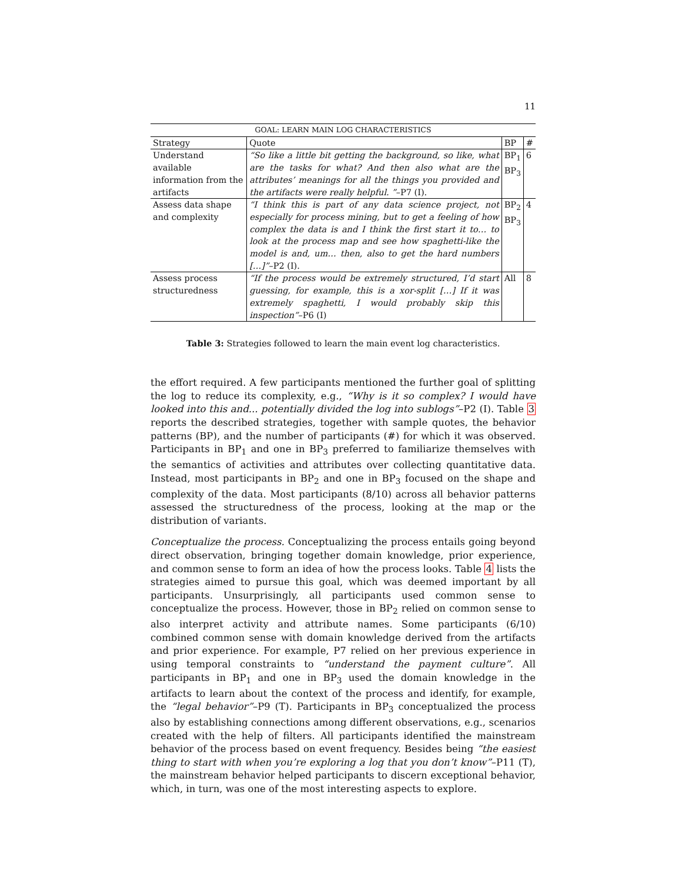11
| GOAL: LEARN MAIN LOG CHARACTERISTICS | | | |
| --- | --- | --- | --- |
| Strategy | Quote | BP | # |
| Understand available information from the artifacts | “So like a little bit getting the background, so like, what are the tasks for what? And then also what are the attributes’ meanings for all the things you provided and the artifacts were really helpful. ” –P7 (I). | BP<sub>1</sub> BP<sub>3</sub> | 6 |
| Assess data shape and complexity | “I think this is part of any data science project, not especially for process mining, but to get a feeling of how complex the data is and I think the first start it to… to look at the process map and see how spaghetti-like the model is and, um… then, also to get the hard numbers […]” –P2 (I). | BP<sub>2</sub> BP<sub>3</sub> | 4 |
| Assess process structuredness | “If the process would be extremely structured, I’d start guessing, for example, this is a xor-split […] If it was extremely spaghetti, I would probably skip this inspection” –P6 (I) | All | 8 |
Table 3: Strategies followed to learn the main event log characteristics.
the effort required. A few participants mentioned the further goal of splitting the log to reduce its complexity, e.g., “Why is it so complex? I would have looked into this and... potentially divided the log into sublogs”–P2 (I). Table 3 reports the described strategies, together with sample quotes, the behavior patterns (BP), and the number of participants (#) for which it was observed. Participants in BP<sub>1</sub> and one in BP<sub>3</sub> preferred to familiarize themselves with the semantics of activities and attributes over collecting quantitative data. Instead, most participants in BP<sub>2</sub> and one in BP<sub>3</sub> focused on the shape and complexity of the data. Most participants (8/10) across all behavior patterns assessed the structuredness of the process, looking at the map or the distribution of variants.
Conceptualize the process. Conceptualizing the process entails going beyond direct observation, bringing together domain knowledge, prior experience, and common sense to form an idea of how the process looks. Table 4 lists the strategies aimed to pursue this goal, which was deemed important by all participants. Unsurprisingly, all participants used common sense to conceptualize the process. However, those in BP<sub>2</sub> relied on common sense to also interpret activity and attribute names. Some participants (6/10) combined common sense with domain knowledge derived from the artifacts and prior experience. For example, P7 relied on her previous experience in using temporal constraints to “understand the payment culture”. All participants in BP<sub>1</sub> and one in BP<sub>3</sub> used the domain knowledge in the artifacts to learn about the context of the process and identify, for example, the “legal behavior”–P9 (T). Participants in BP<sub>3</sub> conceptualized the process also by establishing connections among different observations, e.g., scenarios created with the help of filters. All participants identified the mainstream behavior of the process based on event frequency. Besides being “the easiest thing to start with when you’re exploring a log that you don’t know”–P11 (T), the mainstream behavior helped participants to discern exceptional behavior, which, in turn, was one of the most interesting aspects to explore.